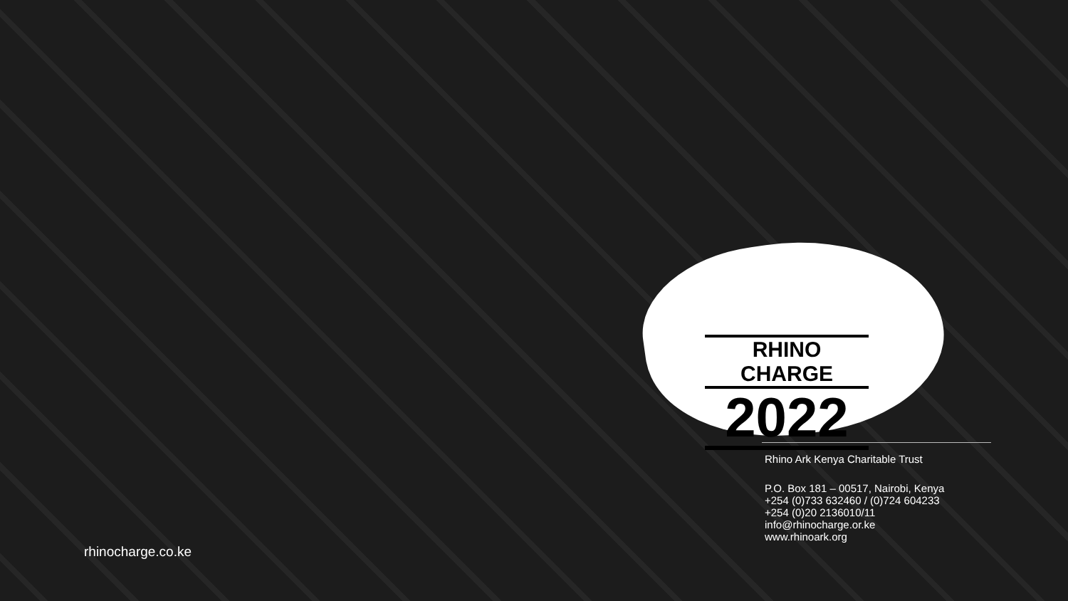RHINO CHARGE
2022
Rhino Ark Kenya Charitable Trust
P.O. Box 181 – 00517, Nairobi, Kenya
+254 (0)733 632460 / (0)724 604233
+254 (0)20 2136010/11
info@rhinocharge.or.ke
www.rhinoark.org
rhinocharge.co.ke